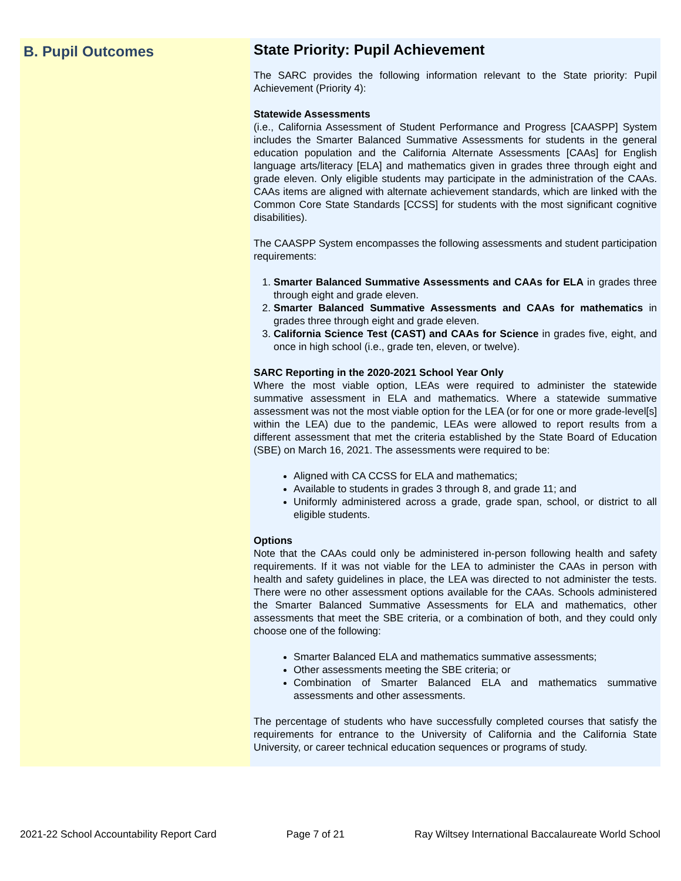B. Pupil Outcomes
State Priority: Pupil Achievement
The SARC provides the following information relevant to the State priority: Pupil Achievement (Priority 4):
Statewide Assessments
(i.e., California Assessment of Student Performance and Progress [CAASPP] System includes the Smarter Balanced Summative Assessments for students in the general education population and the California Alternate Assessments [CAAs] for English language arts/literacy [ELA] and mathematics given in grades three through eight and grade eleven. Only eligible students may participate in the administration of the CAAs. CAAs items are aligned with alternate achievement standards, which are linked with the Common Core State Standards [CCSS] for students with the most significant cognitive disabilities).
The CAASPP System encompasses the following assessments and student participation requirements:
1. Smarter Balanced Summative Assessments and CAAs for ELA in grades three through eight and grade eleven.
2. Smarter Balanced Summative Assessments and CAAs for mathematics in grades three through eight and grade eleven.
3. California Science Test (CAST) and CAAs for Science in grades five, eight, and once in high school (i.e., grade ten, eleven, or twelve).
SARC Reporting in the 2020-2021 School Year Only
Where the most viable option, LEAs were required to administer the statewide summative assessment in ELA and mathematics. Where a statewide summative assessment was not the most viable option for the LEA (or for one or more grade-level[s] within the LEA) due to the pandemic, LEAs were allowed to report results from a different assessment that met the criteria established by the State Board of Education (SBE) on March 16, 2021. The assessments were required to be:
Aligned with CA CCSS for ELA and mathematics;
Available to students in grades 3 through 8, and grade 11; and
Uniformly administered across a grade, grade span, school, or district to all eligible students.
Options
Note that the CAAs could only be administered in-person following health and safety requirements. If it was not viable for the LEA to administer the CAAs in person with health and safety guidelines in place, the LEA was directed to not administer the tests. There were no other assessment options available for the CAAs. Schools administered the Smarter Balanced Summative Assessments for ELA and mathematics, other assessments that meet the SBE criteria, or a combination of both, and they could only choose one of the following:
Smarter Balanced ELA and mathematics summative assessments;
Other assessments meeting the SBE criteria; or
Combination of Smarter Balanced ELA and mathematics summative assessments and other assessments.
The percentage of students who have successfully completed courses that satisfy the requirements for entrance to the University of California and the California State University, or career technical education sequences or programs of study.
2021-22 School Accountability Report Card Page 7 of 21 Ray Wiltsey International Baccalaureate World School